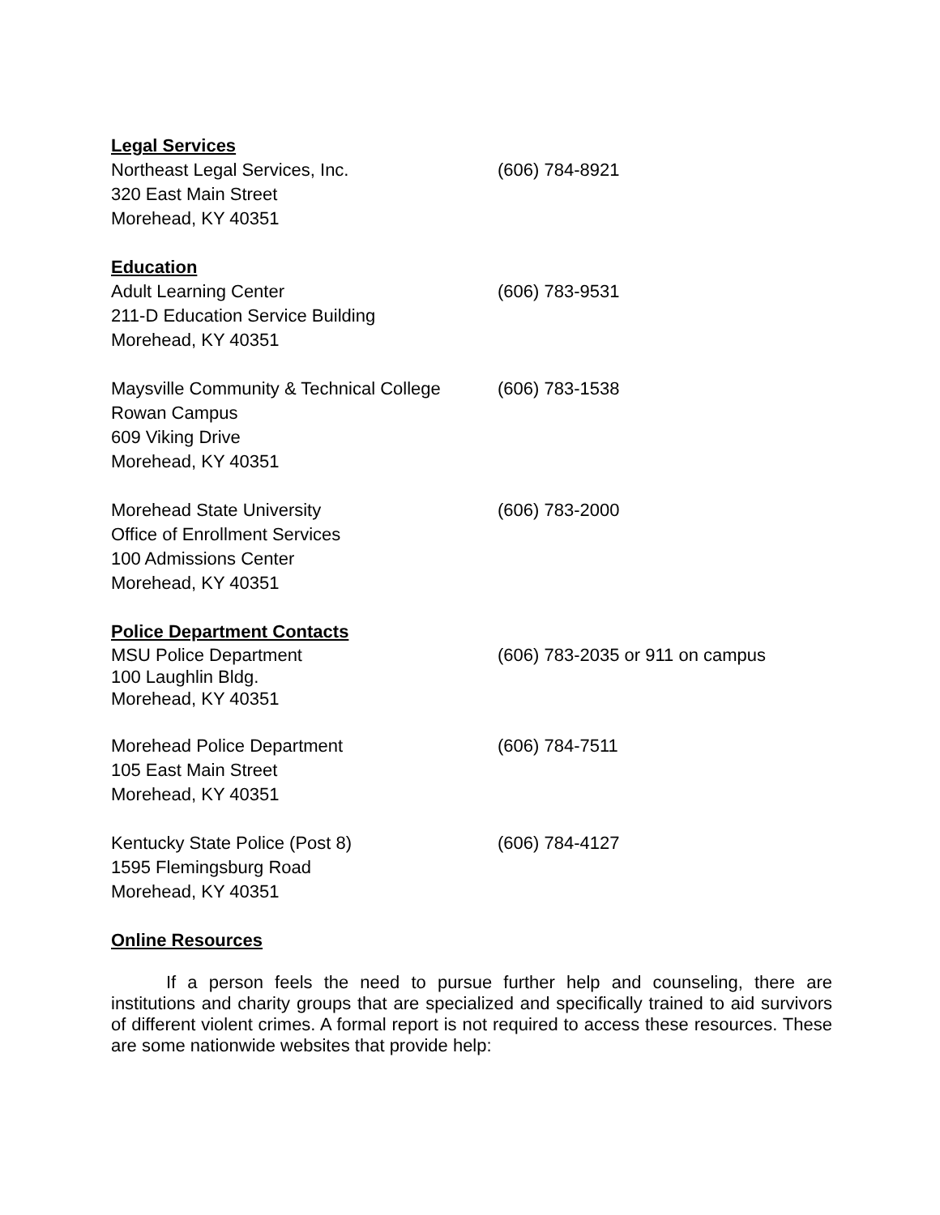Legal Services
Northeast Legal Services, Inc.
320 East Main Street
Morehead, KY 40351
(606) 784-8921
Education
Adult Learning Center
211-D Education Service Building
Morehead, KY 40351
(606) 783-9531
Maysville Community & Technical College
Rowan Campus
609 Viking Drive
Morehead, KY 40351
(606) 783-1538
Morehead State University
Office of Enrollment Services
100 Admissions Center
Morehead, KY 40351
(606) 783-2000
Police Department Contacts
MSU Police Department
100 Laughlin Bldg.
Morehead, KY 40351
(606) 783-2035 or 911 on campus
Morehead Police Department
105 East Main Street
Morehead, KY 40351
(606) 784-7511
Kentucky State Police (Post 8)
1595 Flemingsburg Road
Morehead, KY 40351
(606) 784-4127
Online Resources
If a person feels the need to pursue further help and counseling, there are institutions and charity groups that are specialized and specifically trained to aid survivors of different violent crimes. A formal report is not required to access these resources. These are some nationwide websites that provide help: